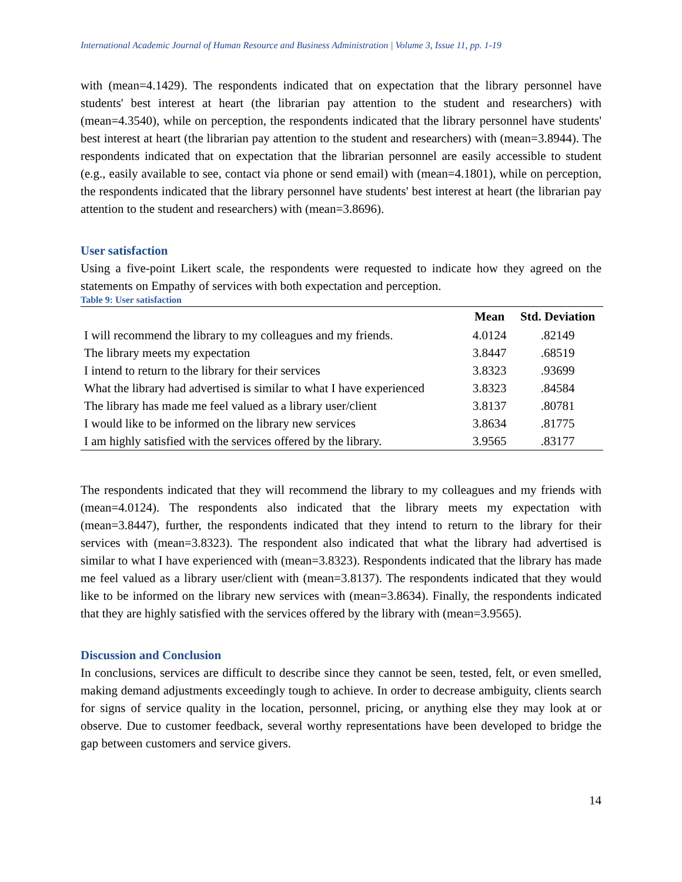International Academic Journal of Human Resource and Business Administration | Volume 3, Issue 11, pp. 1-19
with (mean=4.1429). The respondents indicated that on expectation that the library personnel have students' best interest at heart (the librarian pay attention to the student and researchers) with (mean=4.3540), while on perception, the respondents indicated that the library personnel have students' best interest at heart (the librarian pay attention to the student and researchers) with (mean=3.8944). The respondents indicated that on expectation that the librarian personnel are easily accessible to student (e.g., easily available to see, contact via phone or send email) with (mean=4.1801), while on perception, the respondents indicated that the library personnel have students' best interest at heart (the librarian pay attention to the student and researchers) with (mean=3.8696).
User satisfaction
Using a five-point Likert scale, the respondents were requested to indicate how they agreed on the statements on Empathy of services with both expectation and perception.
Table 9: User satisfaction
| | Mean | Std. Deviation |
| --- | --- | --- |
| I will recommend the library to my colleagues and my friends. | 4.0124 | .82149 |
| The library meets my expectation | 3.8447 | .68519 |
| I intend to return to the library for their services | 3.8323 | .93699 |
| What the library had advertised is similar to what I have experienced | 3.8323 | .84584 |
| The library has made me feel valued as a library user/client | 3.8137 | .80781 |
| I would like to be informed on the library new services | 3.8634 | .81775 |
| I am highly satisfied with the services offered by the library. | 3.9565 | .83177 |
The respondents indicated that they will recommend the library to my colleagues and my friends with (mean=4.0124). The respondents also indicated that the library meets my expectation with (mean=3.8447), further, the respondents indicated that they intend to return to the library for their services with (mean=3.8323). The respondent also indicated that what the library had advertised is similar to what I have experienced with (mean=3.8323). Respondents indicated that the library has made me feel valued as a library user/client with (mean=3.8137). The respondents indicated that they would like to be informed on the library new services with (mean=3.8634). Finally, the respondents indicated that they are highly satisfied with the services offered by the library with (mean=3.9565).
Discussion and Conclusion
In conclusions, services are difficult to describe since they cannot be seen, tested, felt, or even smelled, making demand adjustments exceedingly tough to achieve. In order to decrease ambiguity, clients search for signs of service quality in the location, personnel, pricing, or anything else they may look at or observe. Due to customer feedback, several worthy representations have been developed to bridge the gap between customers and service givers.
14